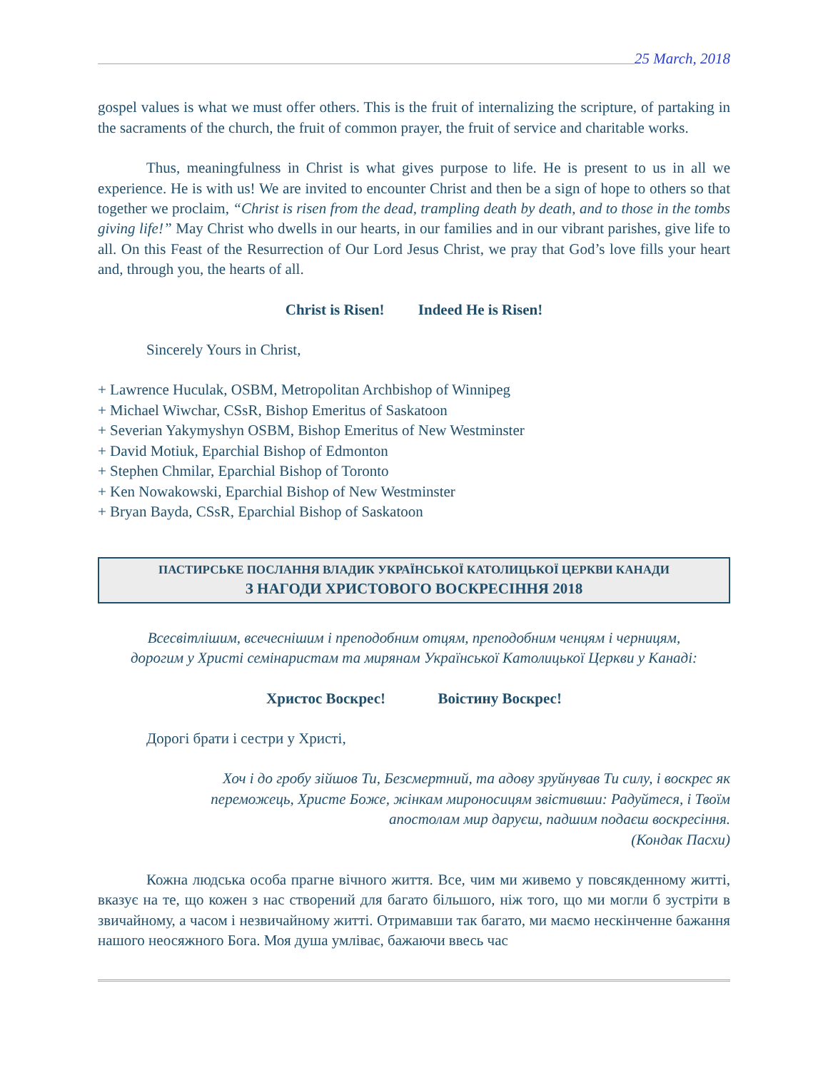25 March, 2018
gospel values is what we must offer others. This is the fruit of internalizing the scripture, of partaking in the sacraments of the church, the fruit of common prayer, the fruit of service and charitable works.
Thus, meaningfulness in Christ is what gives purpose to life. He is present to us in all we experience. He is with us! We are invited to encounter Christ and then be a sign of hope to others so that together we proclaim, “Christ is risen from the dead, trampling death by death, and to those in the tombs giving life!” May Christ who dwells in our hearts, in our families and in our vibrant parishes, give life to all. On this Feast of the Resurrection of Our Lord Jesus Christ, we pray that God’s love fills your heart and, through you, the hearts of all.
Christ is Risen! Indeed He is Risen!
Sincerely Yours in Christ,
+ Lawrence Huculak, OSBM, Metropolitan Archbishop of Winnipeg
+ Michael Wiwchar, CSsR, Bishop Emeritus of Saskatoon
+ Severian Yakymyshyn OSBM, Bishop Emeritus of New Westminster
+ David Motiuk, Eparchial Bishop of Edmonton
+ Stephen Chmilar, Eparchial Bishop of Toronto
+ Ken Nowakowski, Eparchial Bishop of New Westminster
+ Bryan Bayda, CSsR, Eparchial Bishop of Saskatoon
ПАСТИРСЬКЕ ПОСЛАННЯ ВЛАДИК УКРАЇНСЬКОЇ КАТОЛИЦЬКОЇ ЦЕРКВИ КАНАДИ
З НАГОДИ ХРИСТОВОГО ВОСКРЕСІННЯ 2018
Всесвітлішим, всечеснішим і преподобним отцям, преподобним ченцям і черницям,
дорогим у Христі семінаристам та мирянам Української Католицької Церкви у Канаді:
Христос Воскрес! Воістину Воскрес!
Дорогі брати і сестри у Христі,
Хоч і до гробу зійшов Ти, Безсмертний, та адову зруйнував Ти силу, і воскрес як переможець, Христе Боже, жінкам мироносицям звістивши: Радуйтеся, і Твоїм апостолам мир даруєш, падшим подаєш воскресіння.
(Кондак Пасхи)
Кожна людська особа прагне вічного життя. Все, чим ми живемо у повсякденному житті, вказує на те, що кожен з нас створений для багато більшого, ніж того, що ми могли б зустріти в звичайному, а часом і незвичайному житті. Отримавши так багато, ми маємо нескінченне бажання нашого неосяжного Бога. Моя душа умліває, бажаючи ввесь час